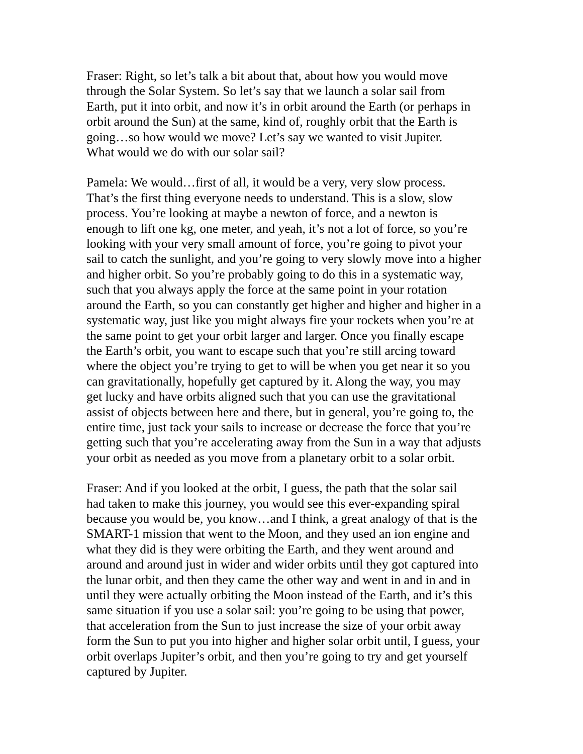Fraser: Right, so let’s talk a bit about that, about how you would move through the Solar System. So let’s say that we launch a solar sail from Earth, put it into orbit, and now it’s in orbit around the Earth (or perhaps in orbit around the Sun) at the same, kind of, roughly orbit that the Earth is going…so how would we move? Let’s say we wanted to visit Jupiter. What would we do with our solar sail?
Pamela: We would…first of all, it would be a very, very slow process. That’s the first thing everyone needs to understand. This is a slow, slow process. You’re looking at maybe a newton of force, and a newton is enough to lift one kg, one meter, and yeah, it’s not a lot of force, so you’re looking with your very small amount of force, you’re going to pivot your sail to catch the sunlight, and you’re going to very slowly move into a higher and higher orbit. So you’re probably going to do this in a systematic way, such that you always apply the force at the same point in your rotation around the Earth, so you can constantly get higher and higher and higher in a systematic way, just like you might always fire your rockets when you’re at the same point to get your orbit larger and larger. Once you finally escape the Earth’s orbit, you want to escape such that you’re still arcing toward where the object you’re trying to get to will be when you get near it so you can gravitationally, hopefully get captured by it. Along the way, you may get lucky and have orbits aligned such that you can use the gravitational assist of objects between here and there, but in general, you’re going to, the entire time, just tack your sails to increase or decrease the force that you’re getting such that you’re accelerating away from the Sun in a way that adjusts your orbit as needed as you move from a planetary orbit to a solar orbit.
Fraser: And if you looked at the orbit, I guess, the path that the solar sail had taken to make this journey, you would see this ever-expanding spiral because you would be, you know…and I think, a great analogy of that is the SMART-1 mission that went to the Moon, and they used an ion engine and what they did is they were orbiting the Earth, and they went around and around and around just in wider and wider orbits until they got captured into the lunar orbit, and then they came the other way and went in and in and in until they were actually orbiting the Moon instead of the Earth, and it’s this same situation if you use a solar sail: you’re going to be using that power, that acceleration from the Sun to just increase the size of your orbit away form the Sun to put you into higher and higher solar orbit until, I guess, your orbit overlaps Jupiter’s orbit, and then you’re going to try and get yourself captured by Jupiter.